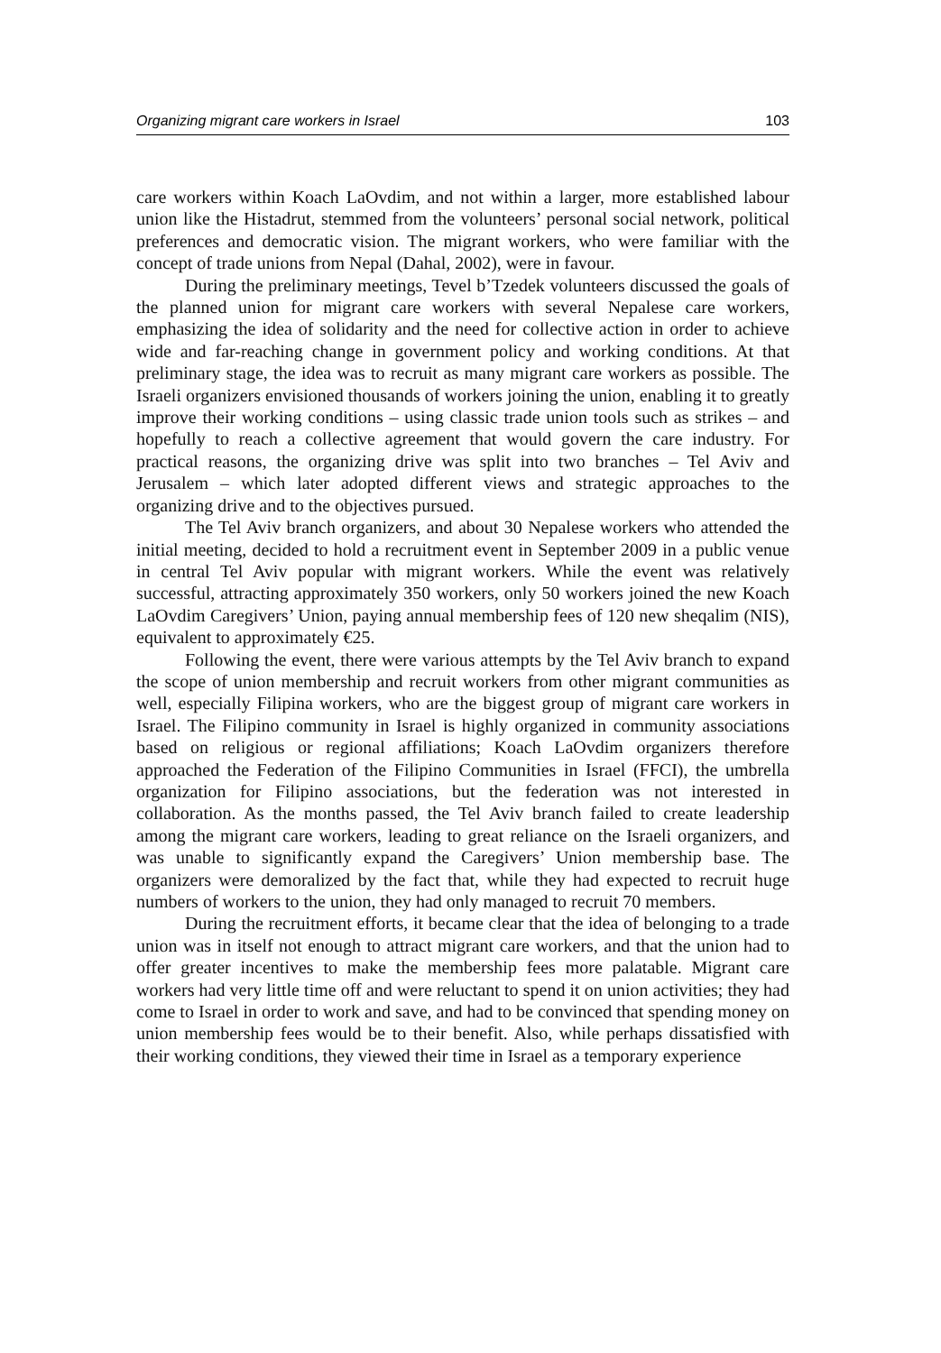Organizing migrant care workers in Israel 103
care workers within Koach LaOvdim, and not within a larger, more established labour union like the Histadrut, stemmed from the volunteers’ personal social network, political preferences and democratic vision. The migrant workers, who were familiar with the concept of trade unions from Nepal (Dahal, 2002), were in favour.
During the preliminary meetings, Tevel b’Tzedek volunteers discussed the goals of the planned union for migrant care workers with several Nepalese care workers, emphasizing the idea of solidarity and the need for collective action in order to achieve wide and far-reaching change in government policy and working conditions. At that preliminary stage, the idea was to recruit as many migrant care workers as possible. The Israeli organizers envisioned thousands of workers joining the union, enabling it to greatly improve their working conditions – using classic trade union tools such as strikes – and hopefully to reach a collective agreement that would govern the care industry. For practical reasons, the organizing drive was split into two branches – Tel Aviv and Jerusalem – which later adopted different views and strategic approaches to the organizing drive and to the objectives pursued.
The Tel Aviv branch organizers, and about 30 Nepalese workers who attended the initial meeting, decided to hold a recruitment event in September 2009 in a public venue in central Tel Aviv popular with migrant workers. While the event was relatively successful, attracting approximately 350 workers, only 50 workers joined the new Koach LaOvdim Caregivers’ Union, paying annual membership fees of 120 new sheqalim (NIS), equivalent to approximately €25.
Following the event, there were various attempts by the Tel Aviv branch to expand the scope of union membership and recruit workers from other migrant communities as well, especially Filipina workers, who are the biggest group of migrant care workers in Israel. The Filipino community in Israel is highly organized in community associations based on religious or regional affiliations; Koach LaOvdim organizers therefore approached the Federation of the Filipino Communities in Israel (FFCI), the umbrella organization for Filipino associations, but the federation was not interested in collaboration. As the months passed, the Tel Aviv branch failed to create leadership among the migrant care workers, leading to great reliance on the Israeli organizers, and was unable to significantly expand the Caregivers’ Union membership base. The organizers were demoralized by the fact that, while they had expected to recruit huge numbers of workers to the union, they had only managed to recruit 70 members.
During the recruitment efforts, it became clear that the idea of belonging to a trade union was in itself not enough to attract migrant care workers, and that the union had to offer greater incentives to make the membership fees more palatable. Migrant care workers had very little time off and were reluctant to spend it on union activities; they had come to Israel in order to work and save, and had to be convinced that spending money on union membership fees would be to their benefit. Also, while perhaps dissatisfied with their working conditions, they viewed their time in Israel as a temporary experience